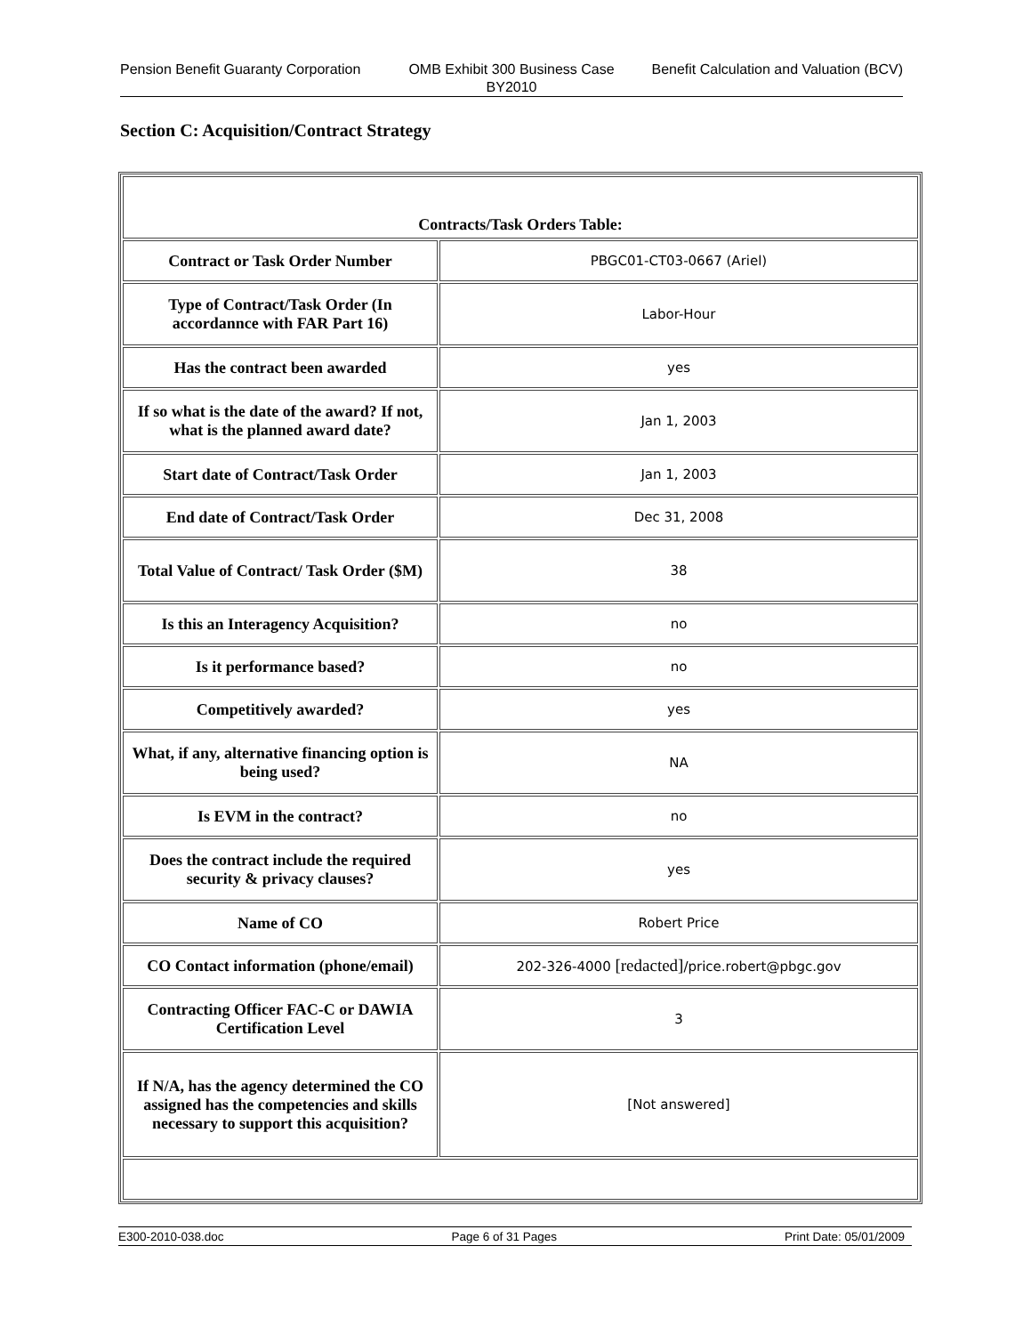Pension Benefit Guaranty Corporation
OMB Exhibit 300 Business Case BY2010
Benefit Calculation and Valuation (BCV)
Section C: Acquisition/Contract Strategy
| Contracts/Task Orders Table: | |
| Contract or Task Order Number | PBGC01-CT03-0667 (Ariel) |
| Type of Contract/Task Order (In accordannce with FAR Part 16) | Labor-Hour |
| Has the contract been awarded | yes |
| If so what is the date of the award? If not, what is the planned award date? | Jan 1, 2003 |
| Start date of Contract/Task Order | Jan 1, 2003 |
| End date of Contract/Task Order | Dec 31, 2008 |
| Total Value of Contract/ Task Order ($M) | 38 |
| Is this an Interagency Acquisition? | no |
| Is it performance based? | no |
| Competitively awarded? | yes |
| What, if any, alternative financing option is being used? | NA |
| Is EVM in the contract? | no |
| Does the contract include the required security & privacy clauses? | yes |
| Name of CO | Robert Price |
| CO Contact information (phone/email) | 202-326-4000 [redacted] /price.robert@pbgc.gov |
| Contracting Officer FAC-C or DAWIA Certification Level | 3 |
| If N/A, has the agency determined the CO assigned has the competencies and skills necessary to support this acquisition? | [Not answered] |
E300-2010-038.doc Page 6 of 31 Pages Print Date: 05/01/2009